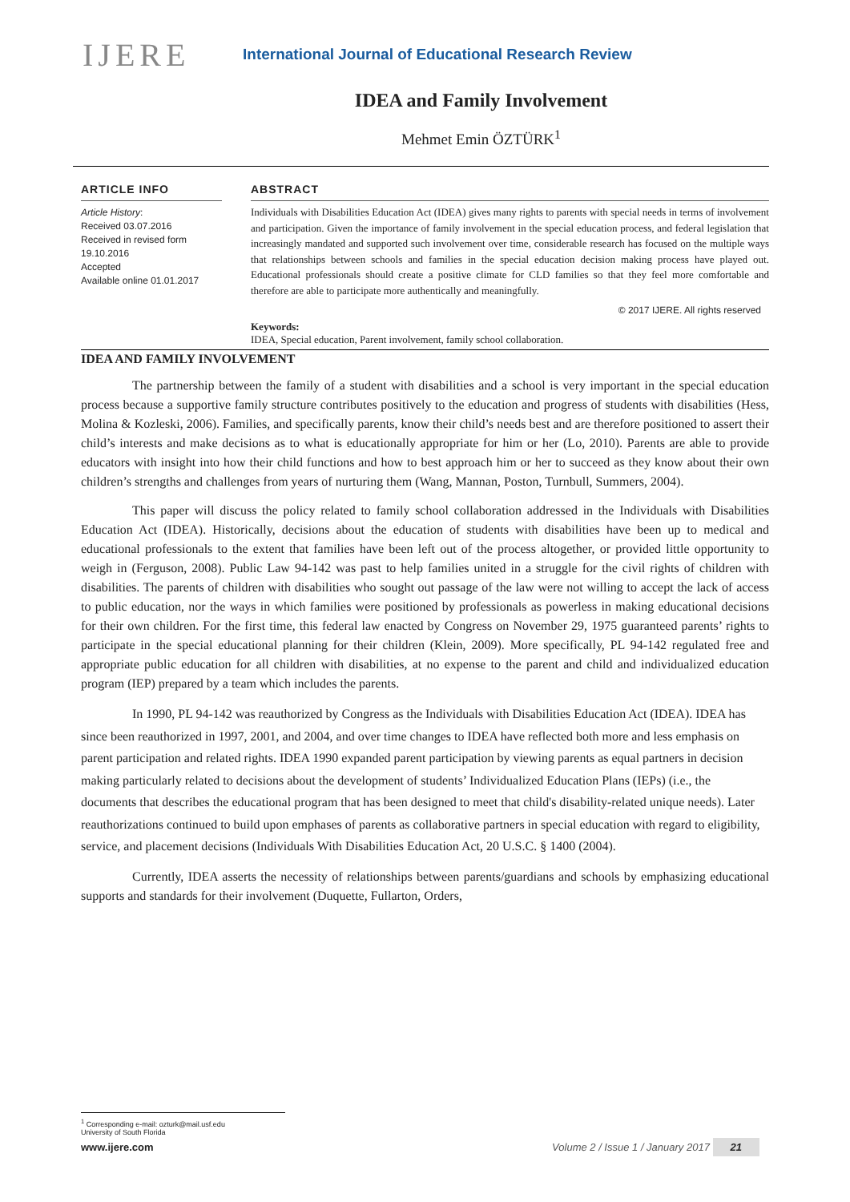IJERE
International Journal of Educational Research Review
IDEA and Family Involvement
Mehmet Emin ÖZTÜRK<sup>1</sup>
ARTICLE INFO
Article History:
Received 03.07.2016
Received in revised form 19.10.2016
Accepted
Available online 01.01.2017
ABSTRACT
Individuals with Disabilities Education Act (IDEA) gives many rights to parents with special needs in terms of involvement and participation. Given the importance of family involvement in the special education process, and federal legislation that increasingly mandated and supported such involvement over time, considerable research has focused on the multiple ways that relationships between schools and families in the special education decision making process have played out. Educational professionals should create a positive climate for CLD families so that they feel more comfortable and therefore are able to participate more authentically and meaningfully.
© 2017 IJERE. All rights reserved
Keywords:
IDEA, Special education, Parent involvement, family school collaboration.
IDEA AND FAMILY INVOLVEMENT
The partnership between the family of a student with disabilities and a school is very important in the special education process because a supportive family structure contributes positively to the education and progress of students with disabilities (Hess, Molina & Kozleski, 2006). Families, and specifically parents, know their child’s needs best and are therefore positioned to assert their child’s interests and make decisions as to what is educationally appropriate for him or her (Lo, 2010). Parents are able to provide educators with insight into how their child functions and how to best approach him or her to succeed as they know about their own children’s strengths and challenges from years of nurturing them (Wang, Mannan, Poston, Turnbull, Summers, 2004).
This paper will discuss the policy related to family school collaboration addressed in the Individuals with Disabilities Education Act (IDEA). Historically, decisions about the education of students with disabilities have been up to medical and educational professionals to the extent that families have been left out of the process altogether, or provided little opportunity to weigh in (Ferguson, 2008). Public Law 94-142 was past to help families united in a struggle for the civil rights of children with disabilities. The parents of children with disabilities who sought out passage of the law were not willing to accept the lack of access to public education, nor the ways in which families were positioned by professionals as powerless in making educational decisions for their own children. For the first time, this federal law enacted by Congress on November 29, 1975 guaranteed parents’ rights to participate in the special educational planning for their children (Klein, 2009). More specifically, PL 94-142 regulated free and appropriate public education for all children with disabilities, at no expense to the parent and child and individualized education program (IEP) prepared by a team which includes the parents.
In 1990, PL 94-142 was reauthorized by Congress as the Individuals with Disabilities Education Act (IDEA). IDEA has since been reauthorized in 1997, 2001, and 2004, and over time changes to IDEA have reflected both more and less emphasis on parent participation and related rights. IDEA 1990 expanded parent participation by viewing parents as equal partners in decision making particularly related to decisions about the development of students’ Individualized Education Plans (IEPs) (i.e., the documents that describes the educational program that has been designed to meet that child's disability-related unique needs). Later reauthorizations continued to build upon emphases of parents as collaborative partners in special education with regard to eligibility, service, and placement decisions (Individuals With Disabilities Education Act, 20 U.S.C. § 1400 (2004).
Currently, IDEA asserts the necessity of relationships between parents/guardians and schools by emphasizing educational supports and standards for their involvement (Duquette, Fullarton, Orders,
<sup>1</sup> Corresponding e-mail: ozturk@mail.usf.edu
University of South Florida
www.ijere.com Volume 2 / Issue 1 / January 2017 21